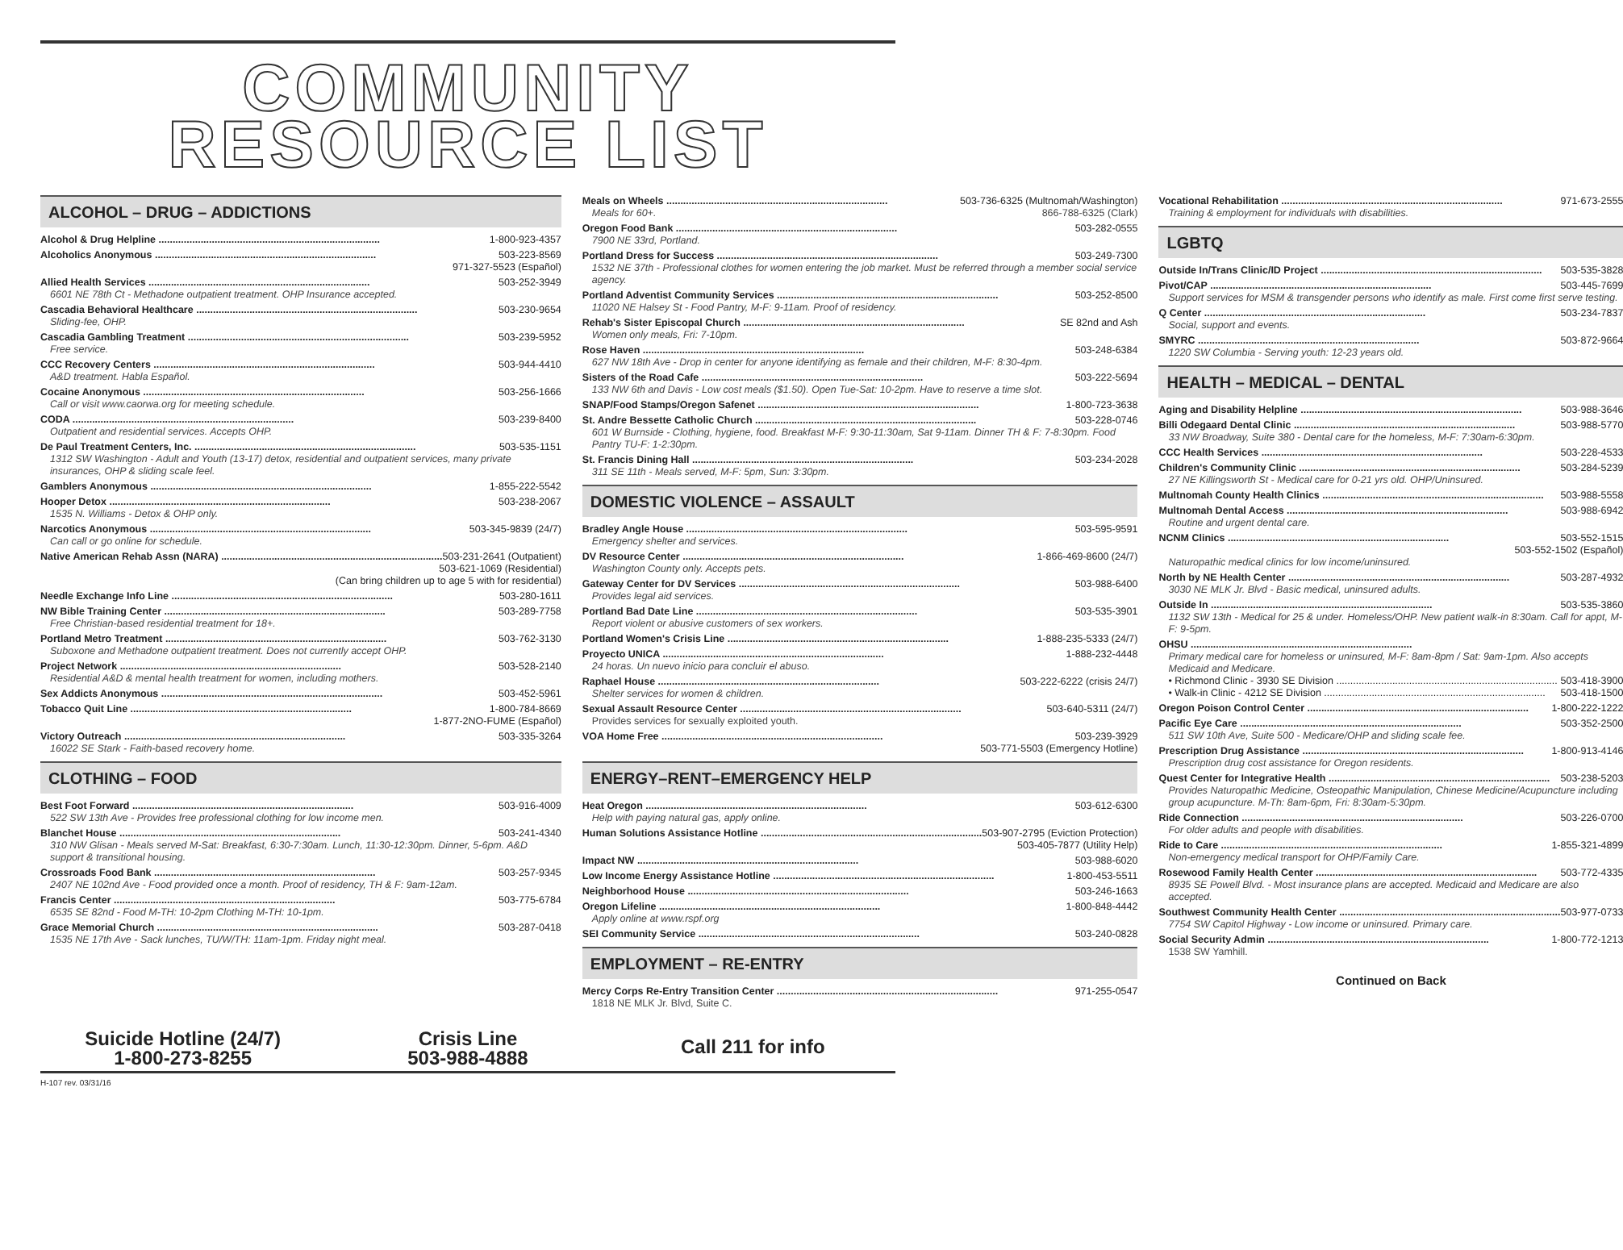COMMUNITY
RESOURCE LIST
ALCOHOL – DRUG – ADDICTIONS
Alcohol & Drug Helpline 1-800-923-4357
Alcoholics Anonymous 503-223-8569
971-327-5523 (Español)
Allied Health Services 503-252-3949
6601 NE 78th Ct - Methadone outpatient treatment. OHP Insurance accepted.
Cascadia Behavioral Healthcare 503-230-9654
Sliding-fee, OHP.
Cascadia Gambling Treatment 503-239-5952
Free service.
CCC Recovery Centers 503-944-4410
A&D treatment. Habla Español.
Cocaine Anonymous 503-256-1666
Call or visit www.caorwa.org for meeting schedule.
CODA 503-239-8400
Outpatient and residential services. Accepts OHP.
De Paul Treatment Centers, Inc. 503-535-1151
1312 SW Washington - Adult and Youth (13-17) detox, residential and outpatient services, many private insurances, OHP & sliding scale feel.
Gamblers Anonymous 1-855-222-5542
Hooper Detox 503-238-2067
1535 N. Williams - Detox & OHP only.
Narcotics Anonymous 503-345-9839 (24/7)
Can call or go online for schedule.
Native American Rehab Assn (NARA) 503-231-2641 (Outpatient)
503-621-1069 (Residential)
(Can bring children up to age 5 with for residential)
Needle Exchange Info Line 503-280-1611
NW Bible Training Center 503-289-7758
Free Christian-based residential treatment for 18+.
Portland Metro Treatment 503-762-3130
Suboxone and Methadone outpatient treatment. Does not currently accept OHP.
Project Network 503-528-2140
Residential A&D & mental health treatment for women, including mothers.
Sex Addicts Anonymous 503-452-5961
Tobacco Quit Line 1-800-784-8669
1-877-2NO-FUME (Español)
Victory Outreach 503-335-3264
16022 SE Stark - Faith-based recovery home.
CLOTHING – FOOD
Best Foot Forward 503-916-4009
522 SW 13th Ave - Provides free professional clothing for low income men.
Blanchet House 503-241-4340
310 NW Glisan - Meals served M-Sat: Breakfast, 6:30-7:30am. Lunch, 11:30-12:30pm. Dinner, 5-6pm. A&D support & transitional housing.
Crossroads Food Bank 503-257-9345
2407 NE 102nd Ave - Food provided once a month. Proof of residency, TH & F: 9am-12am.
Francis Center 503-775-6784
6535 SE 82nd - Food M-TH: 10-2pm Clothing M-TH: 10-1pm.
Grace Memorial Church 503-287-0418
1535 NE 17th Ave - Sack lunches, TU/W/TH: 11am-1pm. Friday night meal.
Meals on Wheels 503-736-6325 (Multnomah/Washington)
Meals for 60+. 866-788-6325 (Clark)
Oregon Food Bank 503-282-0555
7900 NE 33rd, Portland.
Portland Dress for Success 503-249-7300
1532 NE 37th - Professional clothes for women entering the job market. Must be referred through a member social service agency.
Portland Adventist Community Services 503-252-8500
11020 NE Halsey St - Food Pantry, M-F: 9-11am. Proof of residency.
Rehab's Sister Episcopal Church SE 82nd and Ash
Women only meals, Fri: 7-10pm.
Rose Haven 503-248-6384
627 NW 18th Ave - Drop in center for anyone identifying as female and their children, M-F: 8:30-4pm.
Sisters of the Road Cafe 503-222-5694
133 NW 6th and Davis - Low cost meals ($1.50). Open Tue-Sat: 10-2pm. Have to reserve a time slot.
SNAP/Food Stamps/Oregon Safenet 1-800-723-3638
St. Andre Bessette Catholic Church 503-228-0746
601 W Burnside - Clothing, hygiene, food. Breakfast M-F: 9:30-11:30am, Sat 9-11am. Dinner TH & F: 7-8:30pm. Food Pantry TU-F: 1-2:30pm.
St. Francis Dining Hall 503-234-2028
311 SE 11th - Meals served, M-F: 5pm, Sun: 3:30pm.
DOMESTIC VIOLENCE – ASSAULT
Bradley Angle House 503-595-9591
Emergency shelter and services.
DV Resource Center 1-866-469-8600 (24/7)
Washington County only. Accepts pets.
Gateway Center for DV Services 503-988-6400
Provides legal aid services.
Portland Bad Date Line 503-535-3901
Report violent or abusive customers of sex workers.
Portland Women's Crisis Line 1-888-235-5333 (24/7)
Proyecto UNICA 1-888-232-4448
24 horas. Un nuevo inicio para concluir el abuso.
Raphael House 503-222-6222 (crisis 24/7)
Shelter services for women & children.
Sexual Assault Resource Center 503-640-5311 (24/7)
Provides services for sexually exploited youth.
VOA Home Free 503-239-3929
503-771-5503 (Emergency Hotline)
ENERGY–RENT–EMERGENCY HELP
Heat Oregon 503-612-6300
Help with paying natural gas, apply online.
Human Solutions Assistance Hotline 503-907-2795 (Eviction Protection)
503-405-7877 (Utility Help)
Impact NW 503-988-6020
Low Income Energy Assistance Hotline 1-800-453-5511
Neighborhood House 503-246-1663
Oregon Lifeline 1-800-848-4442
Apply online at www.rspf.org
SEI Community Service 503-240-0828
EMPLOYMENT – RE-ENTRY
Mercy Corps Re-Entry Transition Center 971-255-0547
1818 NE MLK Jr. Blvd, Suite C.
Vocational Rehabilitation 971-673-2555
Training & employment for individuals with disabilities.
LGBTQ
Outside In/Trans Clinic/ID Project 503-535-3828
Pivot/CAP 503-445-7699
Support services for MSM & transgender persons who identify as male. First come first serve testing.
Q Center 503-234-7837
Social, support and events.
SMYRC 503-872-9664
1220 SW Columbia - Serving youth: 12-23 years old.
HEALTH – MEDICAL – DENTAL
Aging and Disability Helpline 503-988-3646
Billi Odegaard Dental Clinic 503-988-5770
33 NW Broadway, Suite 380 - Dental care for the homeless, M-F: 7:30am-6:30pm.
CCC Health Services 503-228-4533
Children's Community Clinic 503-284-5239
27 NE Killingsworth St - Medical care for 0-21 yrs old. OHP/Uninsured.
Multnomah County Health Clinics 503-988-5558
Multnomah Dental Access 503-988-6942
Routine and urgent dental care.
NCNM Clinics 503-552-1515
503-552-1502 (Español)
Naturopathic medical clinics for low income/uninsured.
North by NE Health Center 503-287-4932
3030 NE MLK Jr. Blvd - Basic medical, uninsured adults.
Outside In 503-535-3860
1132 SW 13th - Medical for 25 & under. Homeless/OHP. New patient walk-in 8:30am. Call for appt, M-F: 9-5pm.
OHSU
Primary medical care for homeless or uninsured, M-F: 8am-8pm / Sat: 9am-1pm. Also accepts Medicaid and Medicare.
• Richmond Clinic - 3930 SE Division 503-418-3900
• Walk-in Clinic - 4212 SE Division 503-418-1500
Oregon Poison Control Center 1-800-222-1222
Pacific Eye Care 503-352-2500
511 SW 10th Ave, Suite 500 - Medicare/OHP and sliding scale fee.
Prescription Drug Assistance 1-800-913-4146
Prescription drug cost assistance for Oregon residents.
Quest Center for Integrative Health 503-238-5203
Provides Naturopathic Medicine, Osteopathic Manipulation, Chinese Medicine/Acupuncture including group acupuncture. M-Th: 8am-6pm, Fri: 8:30am-5:30pm.
Ride Connection 503-226-0700
For older adults and people with disabilities.
Ride to Care 1-855-321-4899
Non-emergency medical transport for OHP/Family Care.
Rosewood Family Health Center 503-772-4335
8935 SE Powell Blvd. - Most insurance plans are accepted. Medicaid and Medicare are also accepted.
Southwest Community Health Center 503-977-0733
7754 SW Capitol Highway - Low income or uninsured. Primary care.
Social Security Admin 1-800-772-1213
1538 SW Yamhill.
Continued on Back
Suicide Hotline (24/7)
1-800-273-8255
Crisis Line
503-988-4888
Call 211 for info
H-107 rev. 03/31/16